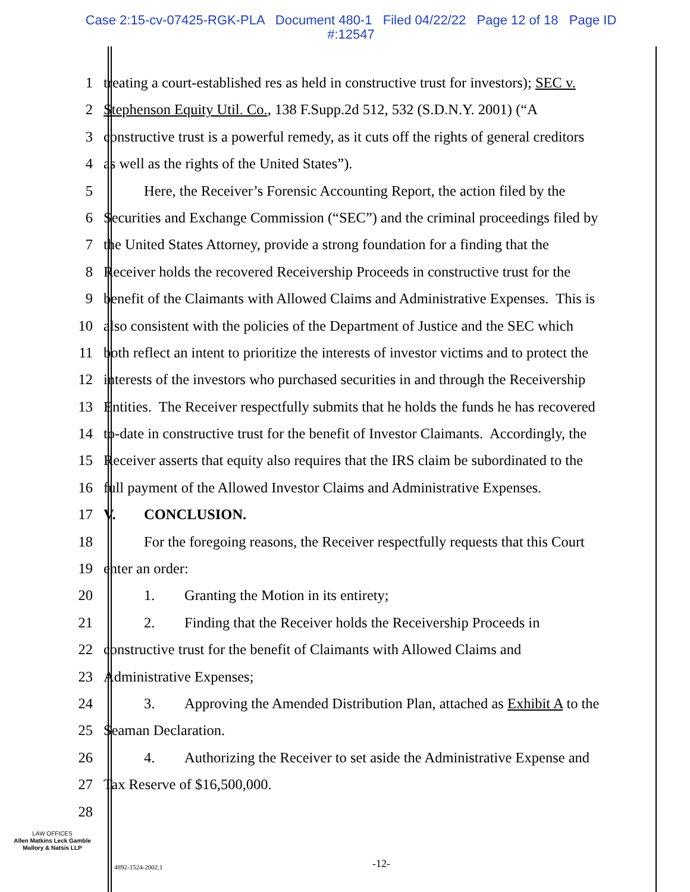Case 2:15-cv-07425-RGK-PLA Document 480-1 Filed 04/22/22 Page 12 of 18 Page ID
#:12547
1 treating a court-established res as held in constructive trust for investors); SEC v.
2 Stephenson Equity Util. Co., 138 F.Supp.2d 512, 532 (S.D.N.Y. 2001) (“A
3 constructive trust is a powerful remedy, as it cuts off the rights of general creditors
4 as well as the rights of the United States”).
5 Here, the Receiver’s Forensic Accounting Report, the action filed by the
6 Securities and Exchange Commission (“SEC”) and the criminal proceedings filed by
7 the United States Attorney, provide a strong foundation for a finding that the
8 Receiver holds the recovered Receivership Proceeds in constructive trust for the
9 benefit of the Claimants with Allowed Claims and Administrative Expenses. This is
10 also consistent with the policies of the Department of Justice and the SEC which
11 both reflect an intent to prioritize the interests of investor victims and to protect the
12 interests of the investors who purchased securities in and through the Receivership
13 Entities. The Receiver respectfully submits that he holds the funds he has recovered
14 to-date in constructive trust for the benefit of Investor Claimants. Accordingly, the
15 Receiver asserts that equity also requires that the IRS claim be subordinated to the
16 full payment of the Allowed Investor Claims and Administrative Expenses.
17 V. CONCLUSION.
18 For the foregoing reasons, the Receiver respectfully requests that this Court
19 enter an order:
20 1. Granting the Motion in its entirety;
21 2. Finding that the Receiver holds the Receivership Proceeds in
22 constructive trust for the benefit of Claimants with Allowed Claims and
23 Administrative Expenses;
24 3. Approving the Amended Distribution Plan, attached as Exhibit A to the
25 Seaman Declaration.
26 4. Authorizing the Receiver to set aside the Administrative Expense and
27 Tax Reserve of $16,500,000.
28
LAW OFFICES
Allen Matkins Leck Gamble
Mallory & Natsis LLP
4892-1524-2002.1 -12-